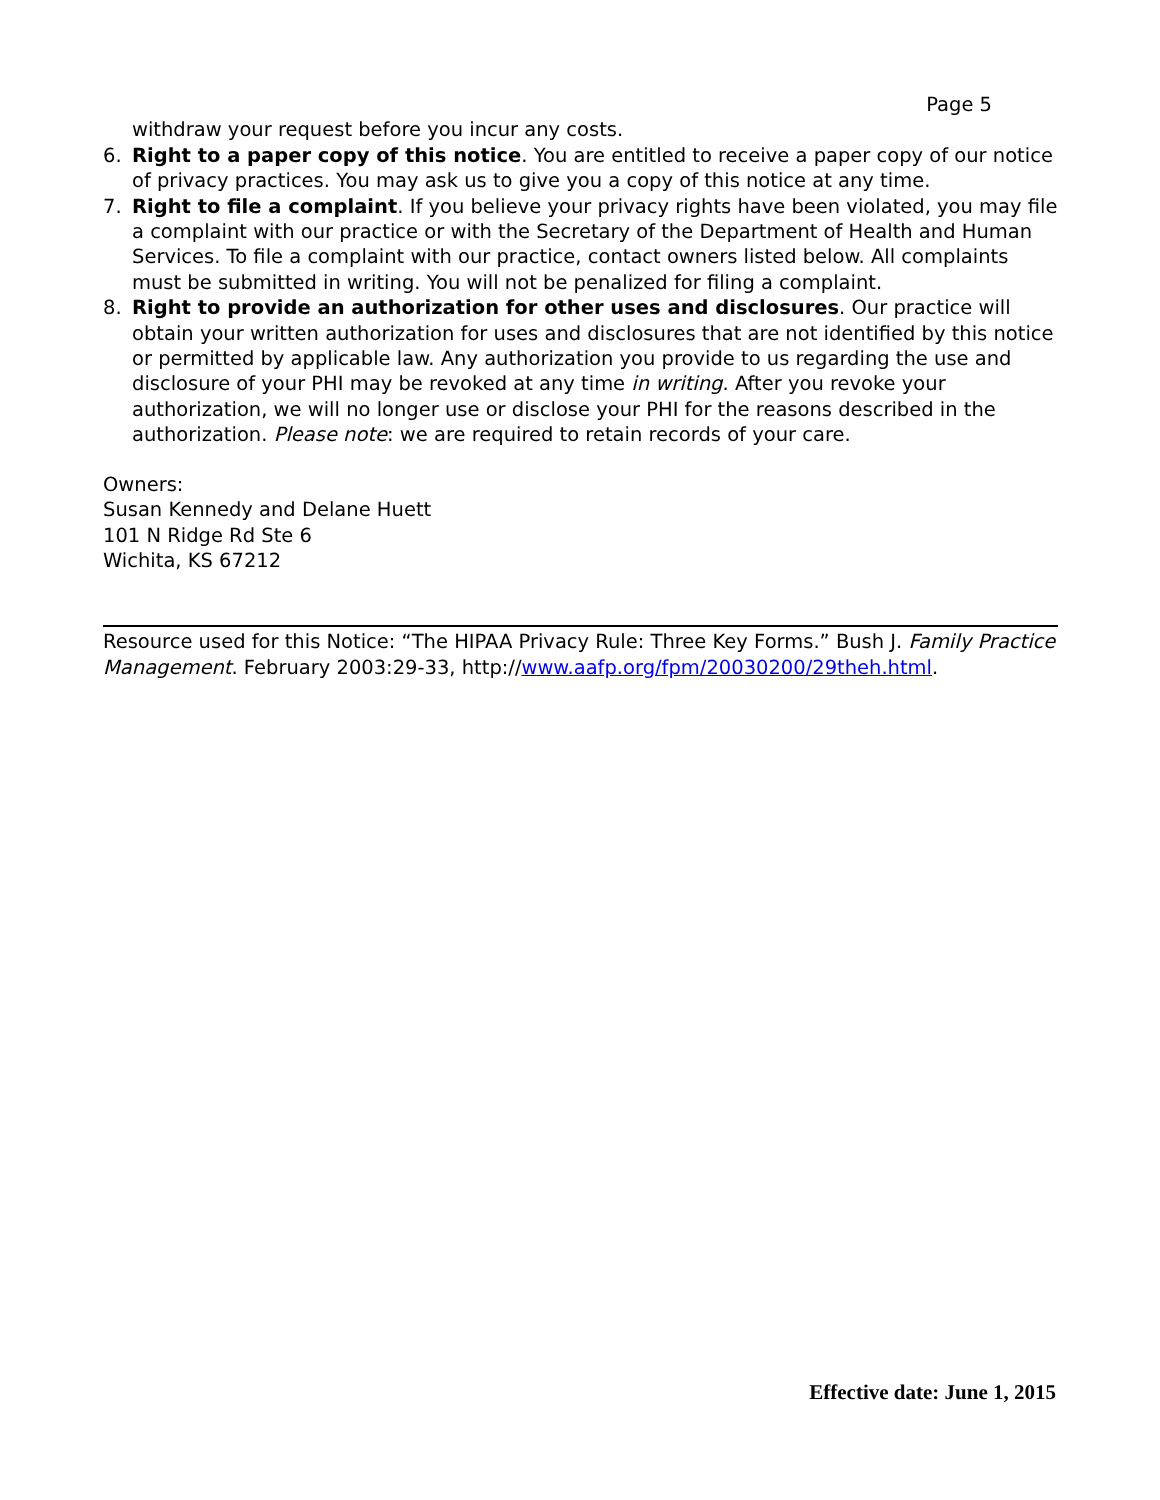Page 5
withdraw your request before you incur any costs.
6. Right to a paper copy of this notice. You are entitled to receive a paper copy of our notice of privacy practices. You may ask us to give you a copy of this notice at any time.
7. Right to file a complaint. If you believe your privacy rights have been violated, you may file a complaint with our practice or with the Secretary of the Department of Health and Human Services. To file a complaint with our practice, contact owners listed below. All complaints must be submitted in writing. You will not be penalized for filing a complaint.
8. Right to provide an authorization for other uses and disclosures. Our practice will obtain your written authorization for uses and disclosures that are not identified by this notice or permitted by applicable law. Any authorization you provide to us regarding the use and disclosure of your PHI may be revoked at any time in writing. After you revoke your authorization, we will no longer use or disclose your PHI for the reasons described in the authorization. Please note: we are required to retain records of your care.
Owners:
Susan Kennedy and Delane Huett
101 N Ridge Rd Ste 6
Wichita, KS 67212
Resource used for this Notice: “The HIPAA Privacy Rule: Three Key Forms.” Bush J. Family Practice Management. February 2003:29-33, http://www.aafp.org/fpm/20030200/29theh.html.
Effective date: June 1, 2015